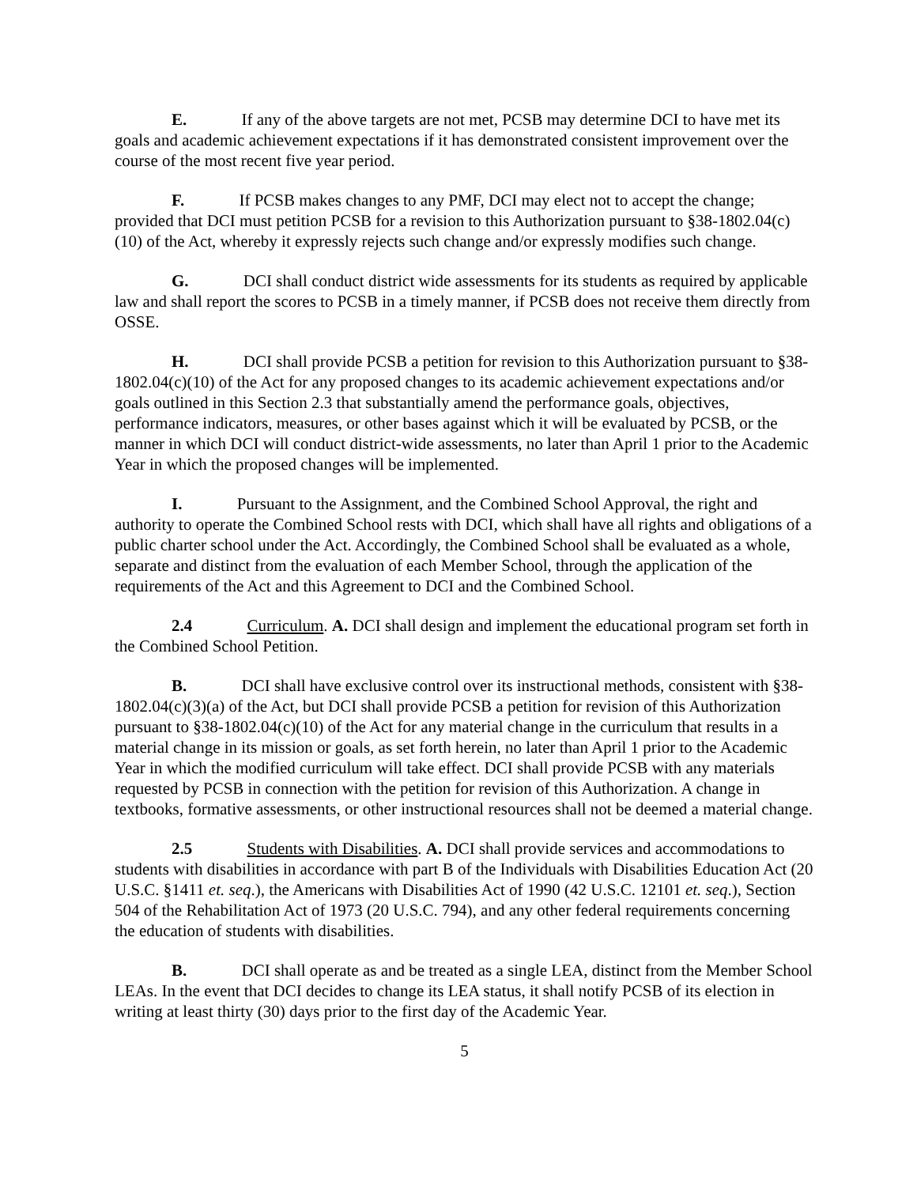E. If any of the above targets are not met, PCSB may determine DCI to have met its goals and academic achievement expectations if it has demonstrated consistent improvement over the course of the most recent five year period.
F. If PCSB makes changes to any PMF, DCI may elect not to accept the change; provided that DCI must petition PCSB for a revision to this Authorization pursuant to §38-1802.04(c)(10) of the Act, whereby it expressly rejects such change and/or expressly modifies such change.
G. DCI shall conduct district wide assessments for its students as required by applicable law and shall report the scores to PCSB in a timely manner, if PCSB does not receive them directly from OSSE.
H. DCI shall provide PCSB a petition for revision to this Authorization pursuant to §38-1802.04(c)(10) of the Act for any proposed changes to its academic achievement expectations and/or goals outlined in this Section 2.3 that substantially amend the performance goals, objectives, performance indicators, measures, or other bases against which it will be evaluated by PCSB, or the manner in which DCI will conduct district-wide assessments, no later than April 1 prior to the Academic Year in which the proposed changes will be implemented.
I. Pursuant to the Assignment, and the Combined School Approval, the right and authority to operate the Combined School rests with DCI, which shall have all rights and obligations of a public charter school under the Act. Accordingly, the Combined School shall be evaluated as a whole, separate and distinct from the evaluation of each Member School, through the application of the requirements of the Act and this Agreement to DCI and the Combined School.
2.4 Curriculum. A. DCI shall design and implement the educational program set forth in the Combined School Petition.
B. DCI shall have exclusive control over its instructional methods, consistent with §38-1802.04(c)(3)(a) of the Act, but DCI shall provide PCSB a petition for revision of this Authorization pursuant to §38-1802.04(c)(10) of the Act for any material change in the curriculum that results in a material change in its mission or goals, as set forth herein, no later than April 1 prior to the Academic Year in which the modified curriculum will take effect. DCI shall provide PCSB with any materials requested by PCSB in connection with the petition for revision of this Authorization. A change in textbooks, formative assessments, or other instructional resources shall not be deemed a material change.
2.5 Students with Disabilities. A. DCI shall provide services and accommodations to students with disabilities in accordance with part B of the Individuals with Disabilities Education Act (20 U.S.C. §1411 et. seq.), the Americans with Disabilities Act of 1990 (42 U.S.C. 12101 et. seq.), Section 504 of the Rehabilitation Act of 1973 (20 U.S.C. 794), and any other federal requirements concerning the education of students with disabilities.
B. DCI shall operate as and be treated as a single LEA, distinct from the Member School LEAs. In the event that DCI decides to change its LEA status, it shall notify PCSB of its election in writing at least thirty (30) days prior to the first day of the Academic Year.
5